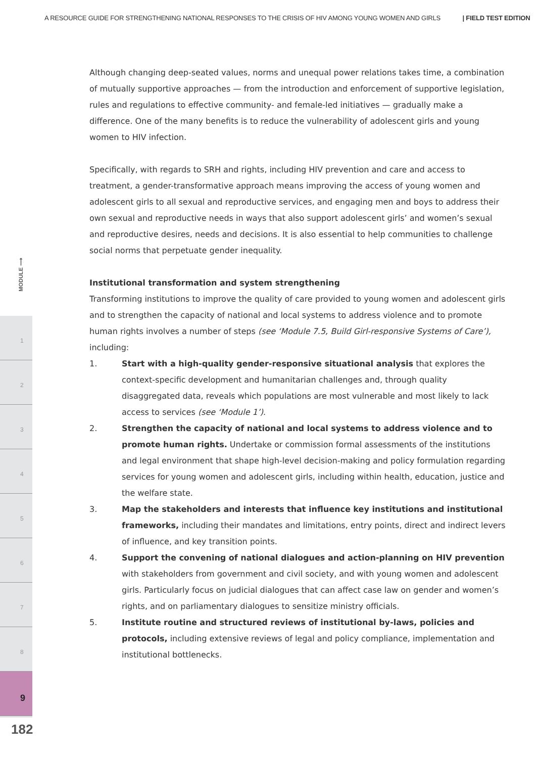A RESOURCE GUIDE FOR STRENGTHENING NATIONAL RESPONSES TO THE CRISIS OF HIV AMONG YOUNG WOMEN AND GIRLS | FIELD TEST EDITION
MODULE ⟶
1
2
3
4
5
6
7
8
9
182
Although changing deep-seated values, norms and unequal power relations takes time, a combination of mutually supportive approaches — from the introduction and enforcement of supportive legislation, rules and regulations to effective community- and female-led initiatives — gradually make a difference. One of the many benefits is to reduce the vulnerability of adolescent girls and young women to HIV infection.
Specifically, with regards to SRH and rights, including HIV prevention and care and access to treatment, a gender-transformative approach means improving the access of young women and adolescent girls to all sexual and reproductive services, and engaging men and boys to address their own sexual and reproductive needs in ways that also support adolescent girls’ and women’s sexual and reproductive desires, needs and decisions. It is also essential to help communities to challenge social norms that perpetuate gender inequality.
Institutional transformation and system strengthening
Transforming institutions to improve the quality of care provided to young women and adolescent girls and to strengthen the capacity of national and local systems to address violence and to promote human rights involves a number of steps (see ‘Module 7.5, Build Girl-responsive Systems of Care’), including:
1. Start with a high-quality gender-responsive situational analysis that explores the context-specific development and humanitarian challenges and, through quality disaggregated data, reveals which populations are most vulnerable and most likely to lack access to services (see ‘Module 1’).
2. Strengthen the capacity of national and local systems to address violence and to promote human rights. Undertake or commission formal assessments of the institutions and legal environment that shape high-level decision-making and policy formulation regarding services for young women and adolescent girls, including within health, education, justice and the welfare state.
3. Map the stakeholders and interests that influence key institutions and institutional frameworks, including their mandates and limitations, entry points, direct and indirect levers of influence, and key transition points.
4. Support the convening of national dialogues and action-planning on HIV prevention with stakeholders from government and civil society, and with young women and adolescent girls. Particularly focus on judicial dialogues that can affect case law on gender and women’s rights, and on parliamentary dialogues to sensitize ministry officials.
5. Institute routine and structured reviews of institutional by-laws, policies and protocols, including extensive reviews of legal and policy compliance, implementation and institutional bottlenecks.